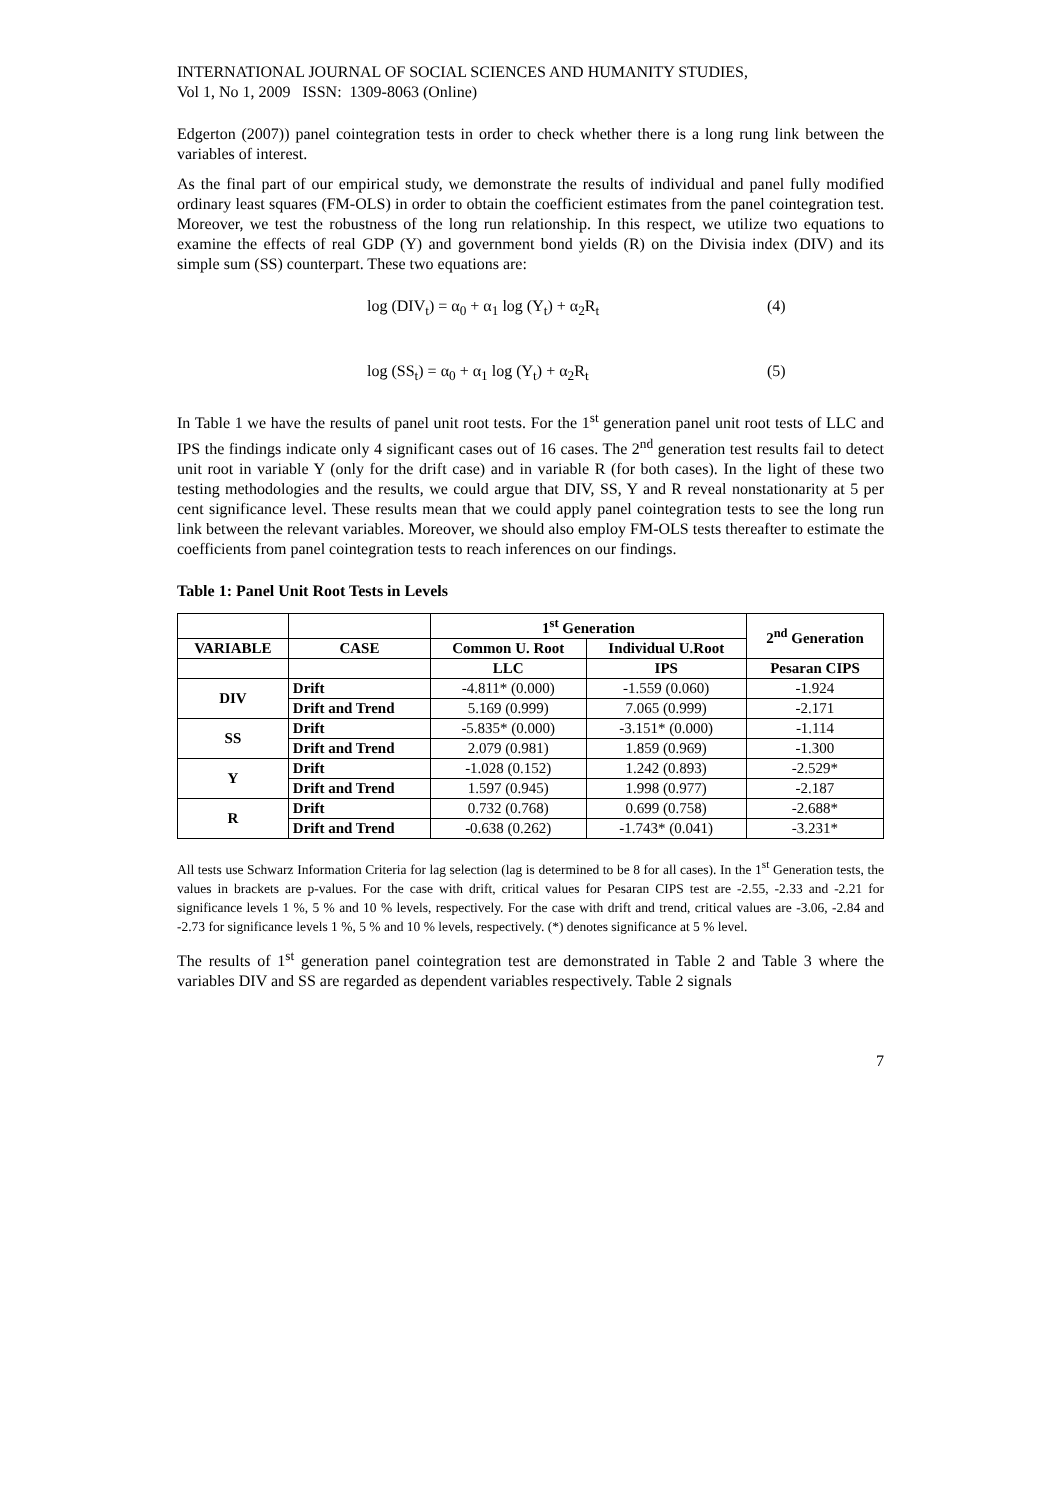INTERNATIONAL JOURNAL OF SOCIAL SCIENCES AND HUMANITY STUDIES,
Vol 1, No 1, 2009 ISSN: 1309-8063 (Online)
Edgerton (2007)) panel cointegration tests in order to check whether there is a long rung link between the variables of interest.
As the final part of our empirical study, we demonstrate the results of individual and panel fully modified ordinary least squares (FM-OLS) in order to obtain the coefficient estimates from the panel cointegration test. Moreover, we test the robustness of the long run relationship. In this respect, we utilize two equations to examine the effects of real GDP (Y) and government bond yields (R) on the Divisia index (DIV) and its simple sum (SS) counterpart. These two equations are:
log (DIV<sub>t</sub>) = α<sub>0</sub> + α<sub>1</sub> log (Y<sub>t</sub>) + α<sub>2</sub>R<sub>t</sub> (4)
log (SS<sub>t</sub>) = α<sub>0</sub> + α<sub>1</sub> log (Y<sub>t</sub>) + α<sub>2</sub>R<sub>t</sub> (5)
In Table 1 we have the results of panel unit root tests. For the 1<sup>st</sup> generation panel unit root tests of LLC and IPS the findings indicate only 4 significant cases out of 16 cases. The 2<sup>nd</sup> generation test results fail to detect unit root in variable Y (only for the drift case) and in variable R (for both cases). In the light of these two testing methodologies and the results, we could argue that DIV, SS, Y and R reveal nonstationarity at 5 per cent significance level. These results mean that we could apply panel cointegration tests to see the long run link between the relevant variables. Moreover, we should also employ FM-OLS tests thereafter to estimate the coefficients from panel cointegration tests to reach inferences on our findings.
Table 1: Panel Unit Root Tests in Levels
| | | 1<sup>st</sup> Generation | | 2<sup>nd</sup> Generation |
| --- | --- | --- | --- | --- |
| VARIABLE | CASE | Common U. Root | Individual U.Root | |
| | | LLC | IPS | Pesaran CIPS |
| DIV | Drift | -4.811* (0.000) | -1.559 (0.060) | -1.924 |
| | Drift and Trend | 5.169 (0.999) | 7.065 (0.999) | -2.171 |
| SS | Drift | -5.835* (0.000) | -3.151* (0.000) | -1.114 |
| | Drift and Trend | 2.079 (0.981) | 1.859 (0.969) | -1.300 |
| Y | Drift | -1.028 (0.152) | 1.242 (0.893) | -2.529* |
| | Drift and Trend | 1.597 (0.945) | 1.998 (0.977) | -2.187 |
| R | Drift | 0.732 (0.768) | 0.699 (0.758) | -2.688* |
| | Drift and Trend | -0.638 (0.262) | -1.743* (0.041) | -3.231* |
All tests use Schwarz Information Criteria for lag selection (lag is determined to be 8 for all cases). In the 1<sup>st</sup> Generation tests, the values in brackets are p-values. For the case with drift, critical values for Pesaran CIPS test are -2.55, -2.33 and -2.21 for significance levels 1 %, 5 % and 10 % levels, respectively. For the case with drift and trend, critical values are -3.06, -2.84 and -2.73 for significance levels 1 %, 5 % and 10 % levels, respectively. (*) denotes significance at 5 % level.
The results of 1<sup>st</sup> generation panel cointegration test are demonstrated in Table 2 and Table 3 where the variables DIV and SS are regarded as dependent variables respectively. Table 2 signals
7